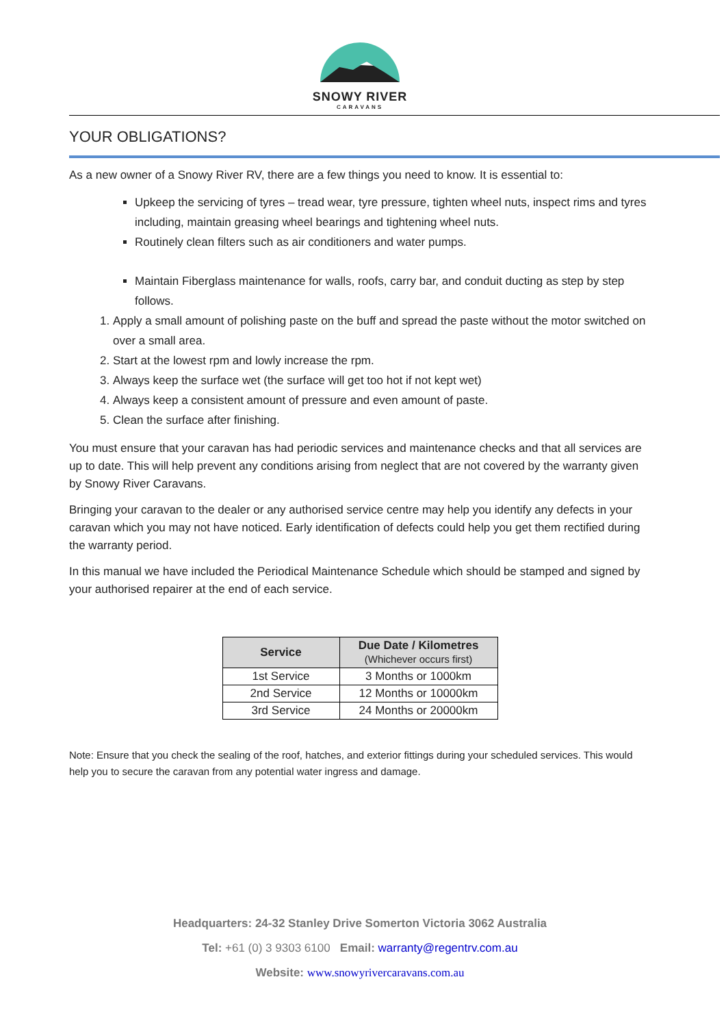SNOWY RIVER
CARAVANS
YOUR OBLIGATIONS?
As a new owner of a Snowy River RV, there are a few things you need to know. It is essential to:
Upkeep the servicing of tyres – tread wear, tyre pressure, tighten wheel nuts, inspect rims and tyres including, maintain greasing wheel bearings and tightening wheel nuts.
Routinely clean filters such as air conditioners and water pumps.
Maintain Fiberglass maintenance for walls, roofs, carry bar, and conduit ducting as step by step follows.
1. Apply a small amount of polishing paste on the buff and spread the paste without the motor switched on over a small area.
2. Start at the lowest rpm and lowly increase the rpm.
3. Always keep the surface wet (the surface will get too hot if not kept wet)
4. Always keep a consistent amount of pressure and even amount of paste.
5. Clean the surface after finishing.
You must ensure that your caravan has had periodic services and maintenance checks and that all services are up to date. This will help prevent any conditions arising from neglect that are not covered by the warranty given by Snowy River Caravans.
Bringing your caravan to the dealer or any authorised service centre may help you identify any defects in your caravan which you may not have noticed. Early identification of defects could help you get them rectified during the warranty period.
In this manual we have included the Periodical Maintenance Schedule which should be stamped and signed by your authorised repairer at the end of each service.
| Service | Due Date / Kilometres (Whichever occurs first) |
| --- | --- |
| 1st Service | 3 Months or 1000km |
| 2nd Service | 12 Months or 10000km |
| 3rd Service | 24 Months or 20000km |
Note: Ensure that you check the sealing of the roof, hatches, and exterior fittings during your scheduled services. This would help you to secure the caravan from any potential water ingress and damage.
Headquarters: 24-32 Stanley Drive Somerton Victoria 3062 Australia
Tel: +61 (0) 3 9303 6100 Email: warranty@regentrv.com.au
Website: www.snowyrivercaravans.com.au